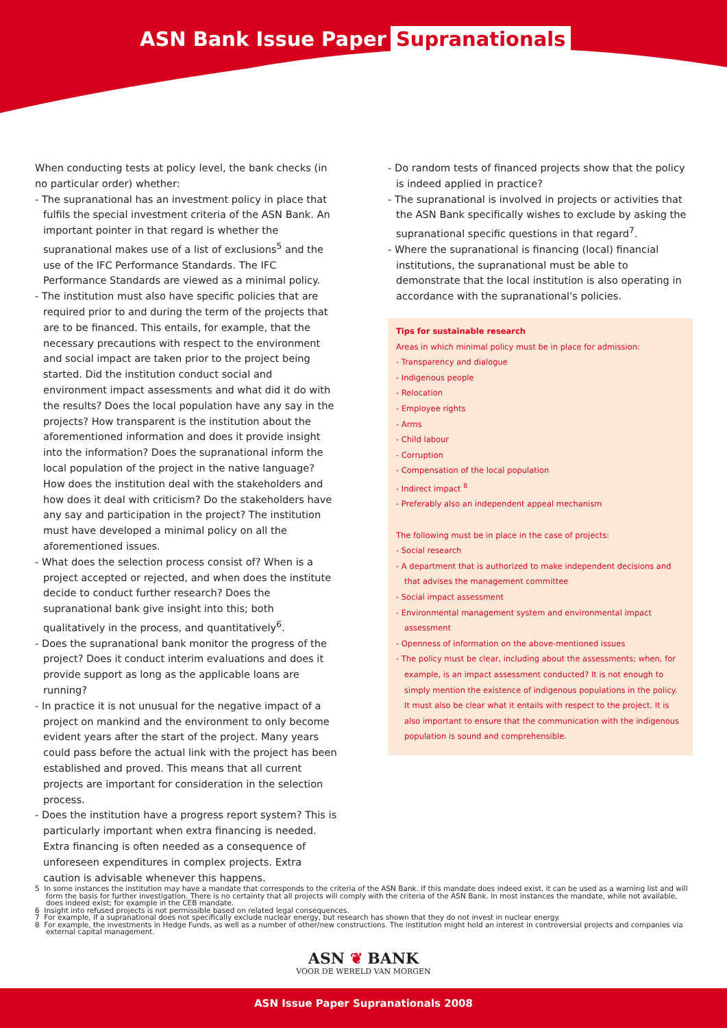ASN Bank Issue Paper Supranationals
When conducting tests at policy level, the bank checks (in no particular order) whether:
- The supranational has an investment policy in place that fulfils the special investment criteria of the ASN Bank. An important pointer in that regard is whether the supranational makes use of a list of exclusions<sup>5</sup> and the use of the IFC Performance Standards. The IFC Performance Standards are viewed as a minimal policy.
- The institution must also have specific policies that are required prior to and during the term of the projects that are to be financed. This entails, for example, that the necessary precautions with respect to the environment and social impact are taken prior to the project being started. Did the institution conduct social and environment impact assessments and what did it do with the results? Does the local population have any say in the projects? How transparent is the institution about the aforementioned information and does it provide insight into the information? Does the supranational inform the local population of the project in the native language? How does the institution deal with the stakeholders and how does it deal with criticism? Do the stakeholders have any say and participation in the project? The institution must have developed a minimal policy on all the aforementioned issues.
- What does the selection process consist of? When is a project accepted or rejected, and when does the institute decide to conduct further research? Does the supranational bank give insight into this; both qualitatively in the process, and quantitatively<sup>6</sup>.
- Does the supranational bank monitor the progress of the project? Does it conduct interim evaluations and does it provide support as long as the applicable loans are running?
- In practice it is not unusual for the negative impact of a project on mankind and the environment to only become evident years after the start of the project. Many years could pass before the actual link with the project has been established and proved. This means that all current projects are important for consideration in the selection process.
- Does the institution have a progress report system? This is particularly important when extra financing is needed. Extra financing is often needed as a consequence of unforeseen expenditures in complex projects. Extra caution is advisable whenever this happens.
- Do random tests of financed projects show that the policy is indeed applied in practice?
- The supranational is involved in projects or activities that the ASN Bank specifically wishes to exclude by asking the supranational specific questions in that regard<sup>7</sup>.
- Where the supranational is financing (local) financial institutions, the supranational must be able to demonstrate that the local institution is also operating in accordance with the supranational's policies.
Tips for sustainable research
Areas in which minimal policy must be in place for admission:
- Transparency and dialogue
- Indigenous people
- Relocation
- Employee rights
- Arms
- Child labour
- Corruption
- Compensation of the local population
- Indirect impact <sup>8</sup>
- Preferably also an independent appeal mechanism
The following must be in place in the case of projects:
- Social research
- A department that is authorized to make independent decisions and that advises the management committee
- Social impact assessment
- Environmental management system and environmental impact assessment
- Openness of information on the above-mentioned issues
- The policy must be clear, including about the assessments; when, for example, is an impact assessment conducted? It is not enough to simply mention the existence of indigenous populations in the policy. It must also be clear what it entails with respect to the project. It is also important to ensure that the communication with the indigenous population is sound and comprehensible.
5 In some instances the institution may have a mandate that corresponds to the criteria of the ASN Bank. If this mandate does indeed exist, it can be used as a warning list and will form the basis for further investigation. There is no certainty that all projects will comply with the criteria of the ASN Bank. In most instances the mandate, while not available, does indeed exist; for example in the CEB mandate.
6 Insight into refused projects is not permissible based on related legal consequences.
7 For example, if a supranational does not specifically exclude nuclear energy, but research has shown that they do not invest in nuclear energy.
8 For example, the investments in Hedge Funds, as well as a number of other/new constructions. The institution might hold an interest in controversial projects and companies via external capital management.
ASN ❦ BANK
VOOR DE WERELD VAN MORGEN
ASN Issue Paper Supranationals 2008